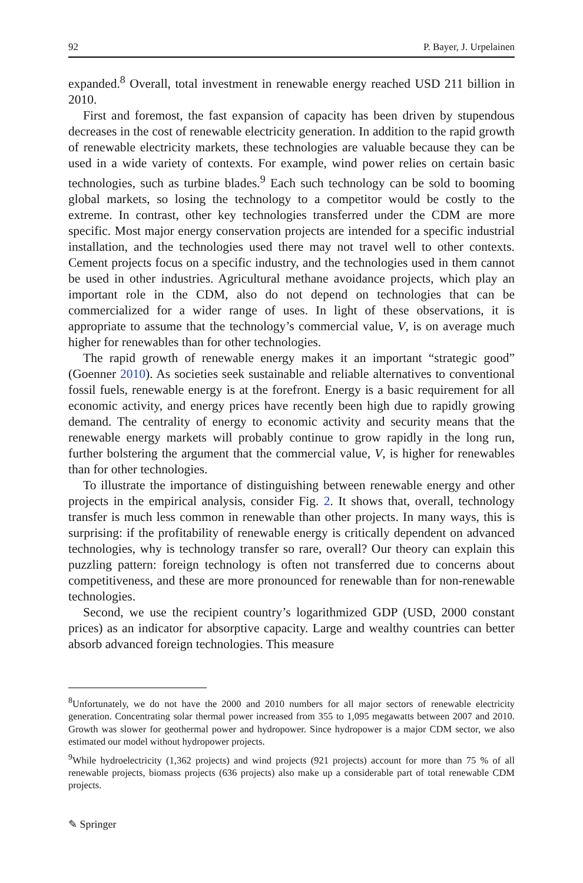92 P. Bayer, J. Urpelainen
expanded.<sup>8</sup> Overall, total investment in renewable energy reached USD 211 billion in 2010.
First and foremost, the fast expansion of capacity has been driven by stupendous decreases in the cost of renewable electricity generation. In addition to the rapid growth of renewable electricity markets, these technologies are valuable because they can be used in a wide variety of contexts. For example, wind power relies on certain basic technologies, such as turbine blades.<sup>9</sup> Each such technology can be sold to booming global markets, so losing the technology to a competitor would be costly to the extreme. In contrast, other key technologies transferred under the CDM are more specific. Most major energy conservation projects are intended for a specific industrial installation, and the technologies used there may not travel well to other contexts. Cement projects focus on a specific industry, and the technologies used in them cannot be used in other industries. Agricultural methane avoidance projects, which play an important role in the CDM, also do not depend on technologies that can be commercialized for a wider range of uses. In light of these observations, it is appropriate to assume that the technology’s commercial value, V, is on average much higher for renewables than for other technologies.
The rapid growth of renewable energy makes it an important “strategic good” (Goenner 2010). As societies seek sustainable and reliable alternatives to conventional fossil fuels, renewable energy is at the forefront. Energy is a basic requirement for all economic activity, and energy prices have recently been high due to rapidly growing demand. The centrality of energy to economic activity and security means that the renewable energy markets will probably continue to grow rapidly in the long run, further bolstering the argument that the commercial value, V, is higher for renewables than for other technologies.
To illustrate the importance of distinguishing between renewable energy and other projects in the empirical analysis, consider Fig. 2. It shows that, overall, technology transfer is much less common in renewable than other projects. In many ways, this is surprising: if the profitability of renewable energy is critically dependent on advanced technologies, why is technology transfer so rare, overall? Our theory can explain this puzzling pattern: foreign technology is often not transferred due to concerns about competitiveness, and these are more pronounced for renewable than for non-renewable technologies.
Second, we use the recipient country’s logarithmized GDP (USD, 2000 constant prices) as an indicator for absorptive capacity. Large and wealthy countries can better absorb advanced foreign technologies. This measure
<sup>8</sup> Unfortunately, we do not have the 2000 and 2010 numbers for all major sectors of renewable electricity generation. Concentrating solar thermal power increased from 355 to 1,095 megawatts between 2007 and 2010. Growth was slower for geothermal power and hydropower. Since hydropower is a major CDM sector, we also estimated our model without hydropower projects.
<sup>9</sup> While hydroelectricity (1,362 projects) and wind projects (921 projects) account for more than 75 % of all renewable projects, biomass projects (636 projects) also make up a considerable part of total renewable CDM projects.
✎ Springer